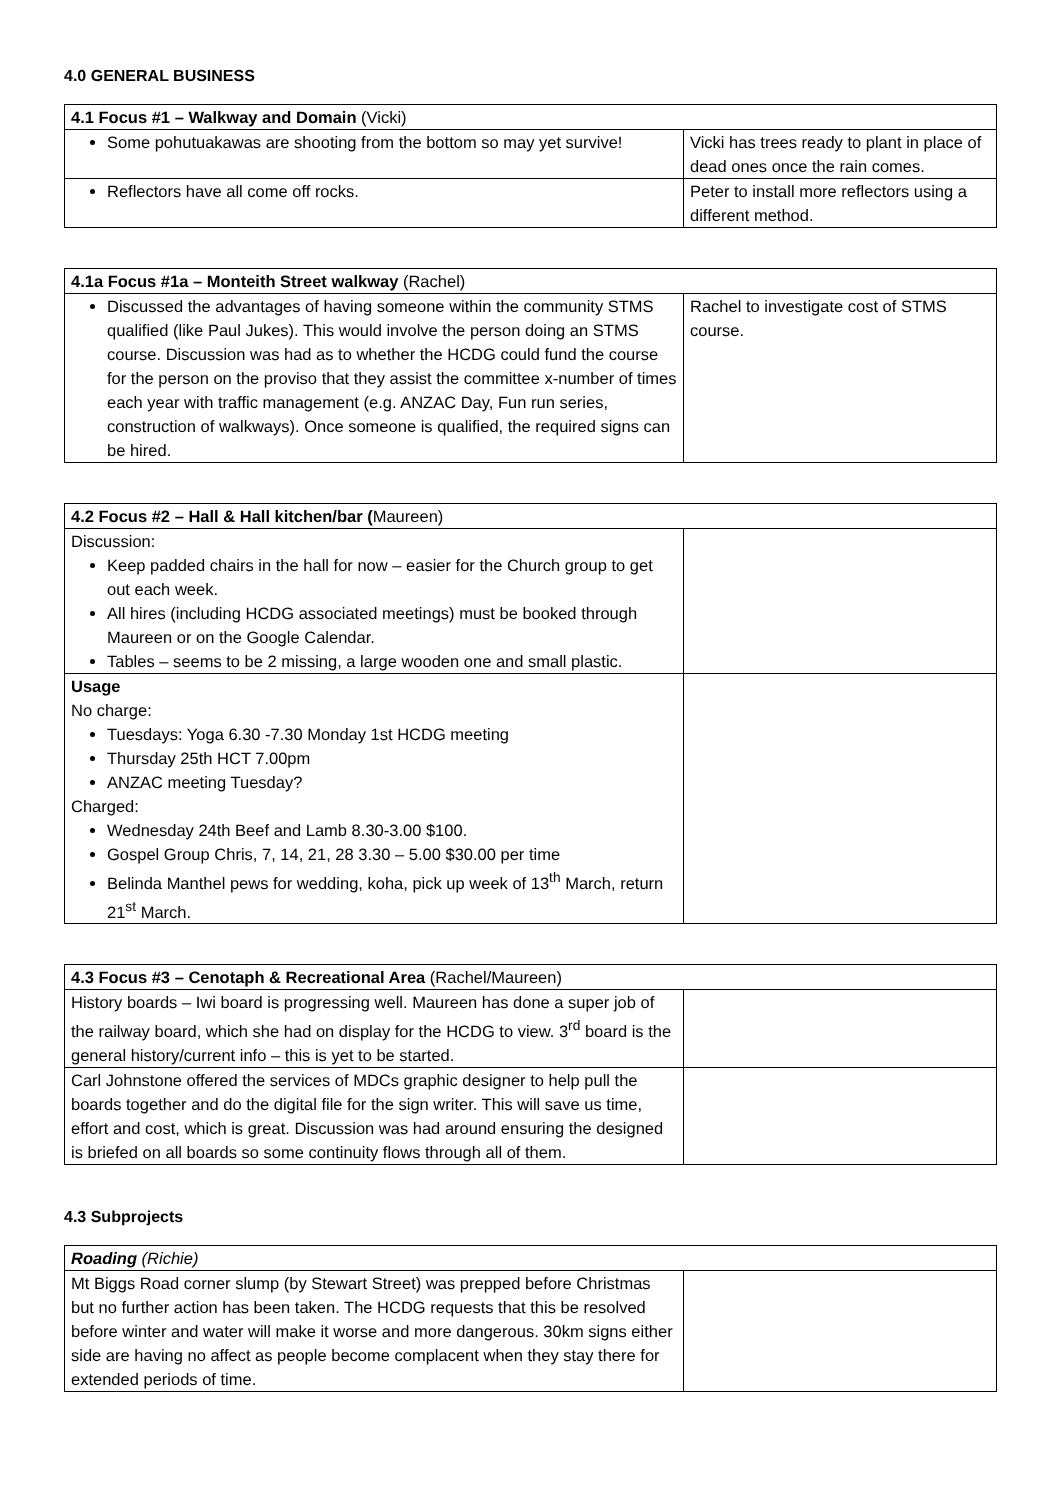4.0 GENERAL BUSINESS
| 4.1 Focus #1 – Walkway and Domain (Vicki) | |
| Some pohutuakawas are shooting from the bottom so may yet survive! | Vicki has trees ready to plant in place of dead ones once the rain comes. |
| Reflectors have all come off rocks. | Peter to install more reflectors using a different method. |
| 4.1a Focus #1a – Monteith Street walkway (Rachel) | |
| Discussed the advantages of having someone within the community STMS qualified (like Paul Jukes). This would involve the person doing an STMS course. Discussion was had as to whether the HCDG could fund the course for the person on the proviso that they assist the committee x-number of times each year with traffic management (e.g. ANZAC Day, Fun run series, construction of walkways). Once someone is qualified, the required signs can be hired. | Rachel to investigate cost of STMS course. |
| 4.2 Focus #2 – Hall & Hall kitchen/bar ( Maureen) | |
| Discussion: Keep padded chairs in the hall for now – easier for the Church group to get out each week. All hires (including HCDG associated meetings) must be booked through Maureen or on the Google Calendar. Tables – seems to be 2 missing, a large wooden one and small plastic. | |
| Usage No charge: Tuesdays: Yoga 6.30 -7.30 Monday 1st HCDG meeting Thursday 25th HCT 7.00pm ANZAC meeting Tuesday? Charged: Wednesday 24th Beef and Lamb 8.30-3.00 $100. Gospel Group Chris, 7, 14, 21, 28 3.30 – 5.00 $30.00 per time Belinda Manthel pews for wedding, koha, pick up week of 13<sup>th</sup> March, return 21<sup>st</sup> March. | |
| 4.3 Focus #3 – Cenotaph & Recreational Area (Rachel/Maureen) | |
| History boards – Iwi board is progressing well. Maureen has done a super job of the railway board, which she had on display for the HCDG to view. 3<sup>rd</sup> board is the general history/current info – this is yet to be started. | |
| Carl Johnstone offered the services of MDCs graphic designer to help pull the boards together and do the digital file for the sign writer. This will save us time, effort and cost, which is great. Discussion was had around ensuring the designed is briefed on all boards so some continuity flows through all of them. | |
4.3 Subprojects
| Roading (Richie) | |
| Mt Biggs Road corner slump (by Stewart Street) was prepped before Christmas but no further action has been taken. The HCDG requests that this be resolved before winter and water will make it worse and more dangerous. 30km signs either side are having no affect as people become complacent when they stay there for extended periods of time. | |